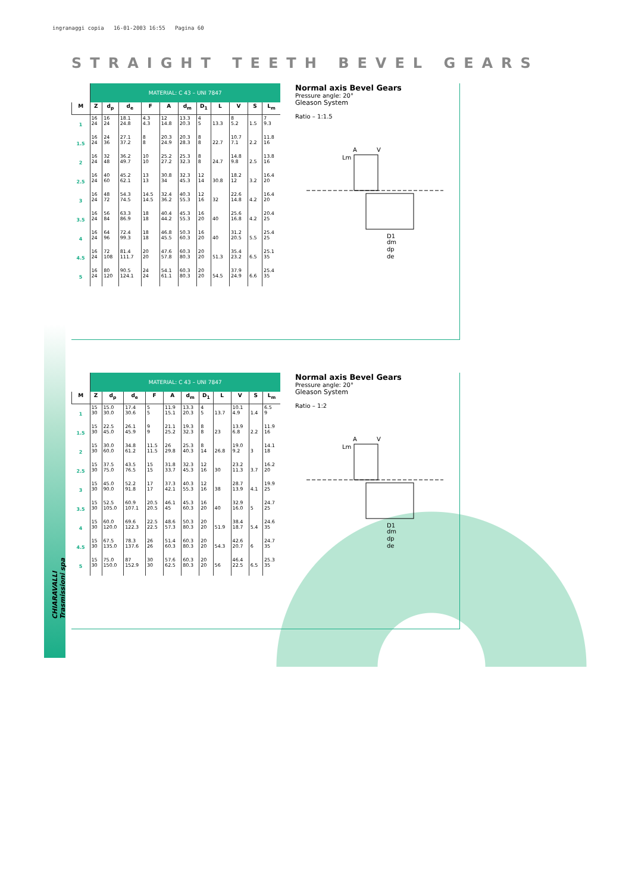ingranaggi copia 16-01-2003 16:55 Pagina 60
STRAIGHT TEETH BEVEL GEARS
CHIARAVALLI Trasmissioni spa
| | MATERIAL: C 43 – UNI 7847 | | | | | | | | | | |
| M | Z | d<sub>p</sub> | d<sub>e</sub> | F | A | d<sub>m</sub> | D<sub>1</sub> | L | V | S | L<sub>m</sub> |
| 1 | 16 24 | 16 24 | 18.1 24.8 | 4.3 4.3 | 12 14.8 | 13.3 20.3 | 4 5 | 13.3 | 8 5.2 | 1.5 | 7 9.3 |
| 1.5 | 16 24 | 24 36 | 27.1 37.2 | 8 8 | 20.3 24.9 | 20.3 28.3 | 8 8 | 22.7 | 10.7 7.1 | 2.2 | 11.8 16 |
| 2 | 16 24 | 32 48 | 36.2 49.7 | 10 10 | 25.2 27.2 | 25.3 32.3 | 8 8 | 24.7 | 14.8 9.8 | 2.5 | 13.8 16 |
| 2.5 | 16 24 | 40 60 | 45.2 62.1 | 13 13 | 30.8 34 | 32.3 45.3 | 12 14 | 30.8 | 18.2 12 | 3.2 | 16.4 20 |
| 3 | 16 24 | 48 72 | 54.3 74.5 | 14.5 14.5 | 32.4 36.2 | 40.3 55.3 | 12 16 | 32 | 22.6 14.8 | 4.2 | 16.4 20 |
| 3.5 | 16 24 | 56 84 | 63.3 86.9 | 18 18 | 40.4 44.2 | 45.3 55.3 | 16 20 | 40 | 25.6 16.8 | 4.2 | 20.4 25 |
| 4 | 16 24 | 64 96 | 72.4 99.3 | 18 18 | 46.8 45.5 | 50.3 60.3 | 16 20 | 40 | 31.2 20.5 | 5.5 | 25.4 25 |
| 4.5 | 16 24 | 72 108 | 81.4 111.7 | 20 20 | 47.6 57.8 | 60.3 80.3 | 20 20 | 51.3 | 35.4 23.2 | 6.5 | 25.1 35 |
| 5 | 16 24 | 80 120 | 90.5 124.1 | 24 24 | 54.1 61.1 | 60.3 80.3 | 20 20 | 54.5 | 37.9 24.9 | 6.6 | 25.4 35 |
Normal axis Bevel Gears
Pressure angle: 20°
Gleason System
Ratio – 1:1.5
A
V
Lm
D1
dm
dp
de
| | MATERIAL: C 43 – UNI 7847 | | | | | | | | | | |
| M | Z | d<sub>p</sub> | d<sub>e</sub> | F | A | d<sub>m</sub> | D<sub>1</sub> | L | V | S | L<sub>m</sub> |
| 1 | 15 30 | 15.0 30.0 | 17.4 30.6 | 5 5 | 11.9 15.1 | 13.3 20.3 | 4 5 | 13.7 | 10.1 4.9 | 1.4 | 6.5 9 |
| 1.5 | 15 30 | 22.5 45.0 | 26.1 45.9 | 9 9 | 21.1 25.2 | 19.3 32.3 | 8 8 | 23 | 13.9 6.8 | 2.2 | 11.9 16 |
| 2 | 15 30 | 30.0 60.0 | 34.8 61.2 | 11.5 11.5 | 26 29.8 | 25.3 40.3 | 8 14 | 26.8 | 19.0 9.2 | 3 | 14.1 18 |
| 2.5 | 15 30 | 37.5 75.0 | 43.5 76.5 | 15 15 | 31.8 33.7 | 32.3 45.3 | 12 16 | 30 | 23.2 11.3 | 3.7 | 16.2 20 |
| 3 | 15 30 | 45.0 90.0 | 52.2 91.8 | 17 17 | 37.3 42.1 | 40.3 55.3 | 12 16 | 38 | 28.7 13.9 | 4.1 | 19.9 25 |
| 3.5 | 15 30 | 52.5 105.0 | 60.9 107.1 | 20.5 20.5 | 46.1 45 | 45.3 60.3 | 16 20 | 40 | 32.9 16.0 | 5 | 24.7 25 |
| 4 | 15 30 | 60.0 120.0 | 69.6 122.3 | 22.5 22.5 | 48.6 57.3 | 50.3 80.3 | 20 20 | 51.9 | 38.4 18.7 | 5.4 | 24.6 35 |
| 4.5 | 15 30 | 67.5 135.0 | 78.3 137.6 | 26 26 | 51.4 60.3 | 60.3 80.3 | 20 20 | 54.3 | 42.6 20.7 | 6 | 24.7 35 |
| 5 | 15 30 | 75.0 150.0 | 87 152.9 | 30 30 | 57.6 62.5 | 60.3 80.3 | 20 20 | 56 | 46.4 22.5 | 6.5 | 25.3 35 |
Normal axis Bevel Gears
Pressure angle: 20°
Gleason System
Ratio – 1:2
A
V
Lm
D1
dm
dp
de